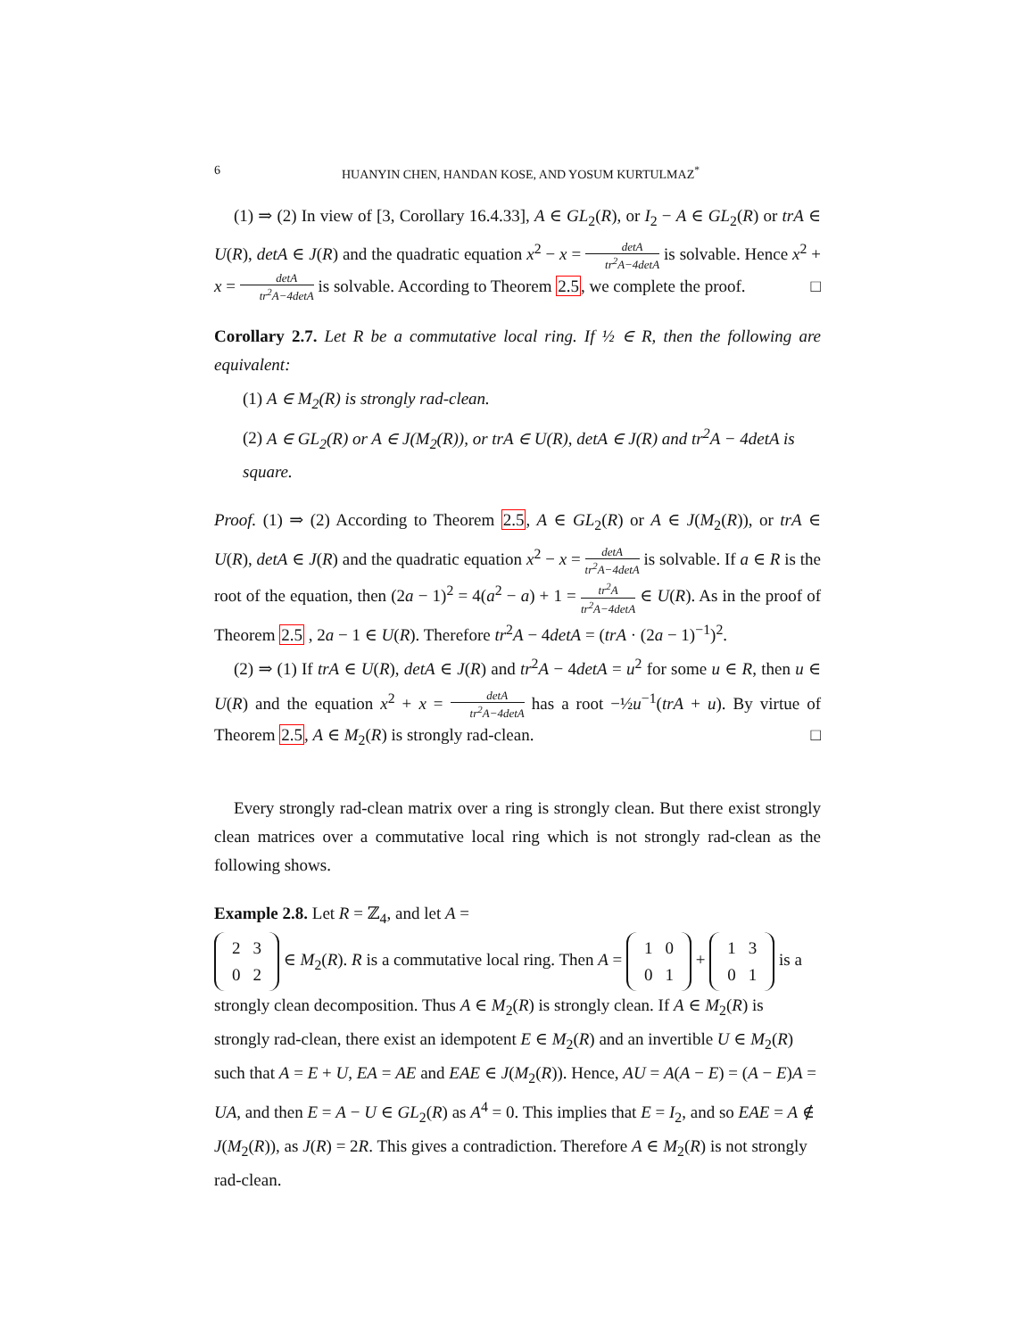6 HUANYIN CHEN, HANDAN KOSE, AND YOSUM KURTULMAZ<sup>*</sup>
(1) ⇒ (2) In view of [3, Corollary 16.4.33], A ∈ GL<sub>2</sub>(R), or I<sub>2</sub> − A ∈ GL<sub>2</sub>(R) or trA ∈ U(R), detA ∈ J(R) and the quadratic equation x<sup>2</sup> − x = detA tr<sup>2</sup>A−4detA is solvable. Hence x<sup>2</sup> + x = detA tr<sup>2</sup>A−4detA is solvable. According to Theorem 2.5, we complete the proof. □
Corollary 2.7. Let R be a commutative local ring. If ½ ∈ R, then the following are equivalent:
(1) A ∈ M<sub>2</sub>(R) is strongly rad-clean.
(2) A ∈ GL<sub>2</sub>(R) or A ∈ J(M<sub>2</sub>(R)), or trA ∈ U(R), detA ∈ J(R) and tr<sup>2</sup>A − 4detA is square.
Proof. (1) ⇒ (2) According to Theorem 2.5, A ∈ GL<sub>2</sub>(R) or A ∈ J(M<sub>2</sub>(R)), or trA ∈ U(R), detA ∈ J(R) and the quadratic equation x<sup>2</sup> − x = detA tr<sup>2</sup>A−4detA is solvable. If a ∈ R is the root of the equation, then (2a − 1)<sup>2</sup> = 4(a<sup>2</sup> − a) + 1 = tr<sup>2</sup>A tr<sup>2</sup>A−4detA ∈ U(R). As in the proof of Theorem 2.5 , 2a − 1 ∈ U(R). Therefore tr<sup>2</sup>A − 4detA = (trA · (2a − 1)<sup>−1</sup>)<sup>2</sup>.
(2) ⇒ (1) If trA ∈ U(R), detA ∈ J(R) and tr<sup>2</sup>A − 4detA = u<sup>2</sup> for some u ∈ R, then u ∈ U(R) and the equation x<sup>2</sup> + x = detA tr<sup>2</sup>A−4detA has a root −½u<sup>−1</sup>(trA + u). By virtue of Theorem 2.5, A ∈ M<sub>2</sub>(R) is strongly rad-clean. □
Every strongly rad-clean matrix over a ring is strongly clean. But there exist strongly clean matrices over a commutative local ring which is not strongly rad-clean as the following shows.
Example 2.8. Let R = ℤ<sub>4</sub>, and let A =
| 2 | 3 |
| 0 | 2 |
∈ M<sub>2</sub>(R). R is a commutative local ring. Then A =
| 1 | 0 |
| 0 | 1 |
+
| 1 | 3 |
| 0 | 1 |
is a strongly clean decomposition. Thus A ∈ M<sub>2</sub>(R) is strongly clean. If A ∈ M<sub>2</sub>(R) is strongly rad-clean, there exist an idempotent E ∈ M<sub>2</sub>(R) and an invertible U ∈ M<sub>2</sub>(R) such that A = E + U, EA = AE and EAE ∈ J(M<sub>2</sub>(R)). Hence, AU = A(A − E) = (A − E)A = UA, and then E = A − U ∈ GL<sub>2</sub>(R) as A<sup>4</sup> = 0. This implies that E = I<sub>2</sub>, and so EAE = A ∉ J(M<sub>2</sub>(R)), as J(R) = 2R. This gives a contradiction. Therefore A ∈ M<sub>2</sub>(R) is not strongly rad-clean.